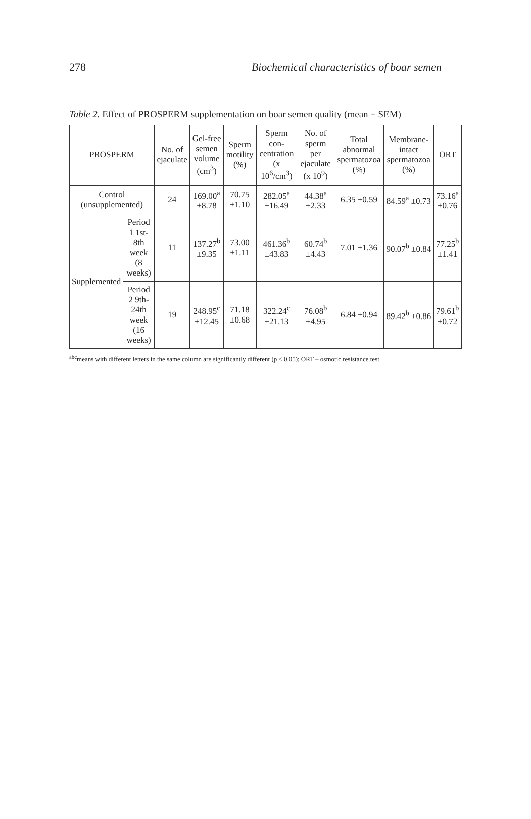278 Biochemical characteristics of boar semen
Table 2. Effect of PROSPERM supplementation on boar semen quality (mean ± SEM)
| PROSPERM | | No. of ejaculate | Gel-free semen volume (cm<sup>3</sup>) | Sperm motility (%) | Sperm con-centration (x 10<sup>6</sup>/cm<sup>3</sup>) | No. of sperm per ejaculate (x 10<sup>9</sup>) | Total abnormal spermatozoa (%) | Membrane-intact spermatozoa (%) | ORT |
| --- | --- | --- | --- | --- | --- | --- | --- | --- | --- |
| Control (unsupplemented) | | 24 | 169.00<sup>a</sup> ±8.78 | 70.75 ±1.10 | 282.05<sup>a</sup> ±16.49 | 44.38<sup>a</sup> ±2.33 | 6.35 ±0.59 | 84.59<sup>a</sup> ±0.73 | 73.16<sup>a</sup> ±0.76 |
| Supplemented | Period 1 1st-8th week (8 weeks) | 11 | 137.27<sup>b</sup> ±9.35 | 73.00 ±1.11 | 461.36<sup>b</sup> ±43.83 | 60.74<sup>b</sup> ±4.43 | 7.01 ±1.36 | 90.07<sup>b</sup> ±0.84 | 77.25<sup>b</sup> ±1.41 |
| | Period 2 9th-24th week (16 weeks) | 19 | 248.95<sup>c</sup> ±12.45 | 71.18 ±0.68 | 322.24<sup>c</sup> ±21.13 | 76.08<sup>b</sup> ±4.95 | 6.84 ±0.94 | 89.42<sup>b</sup> ±0.86 | 79.61<sup>b</sup> ±0.72 |
<sup>abc</sup>means with different letters in the same column are significantly different (p ≤ 0.05); ORT – osmotic resistance test